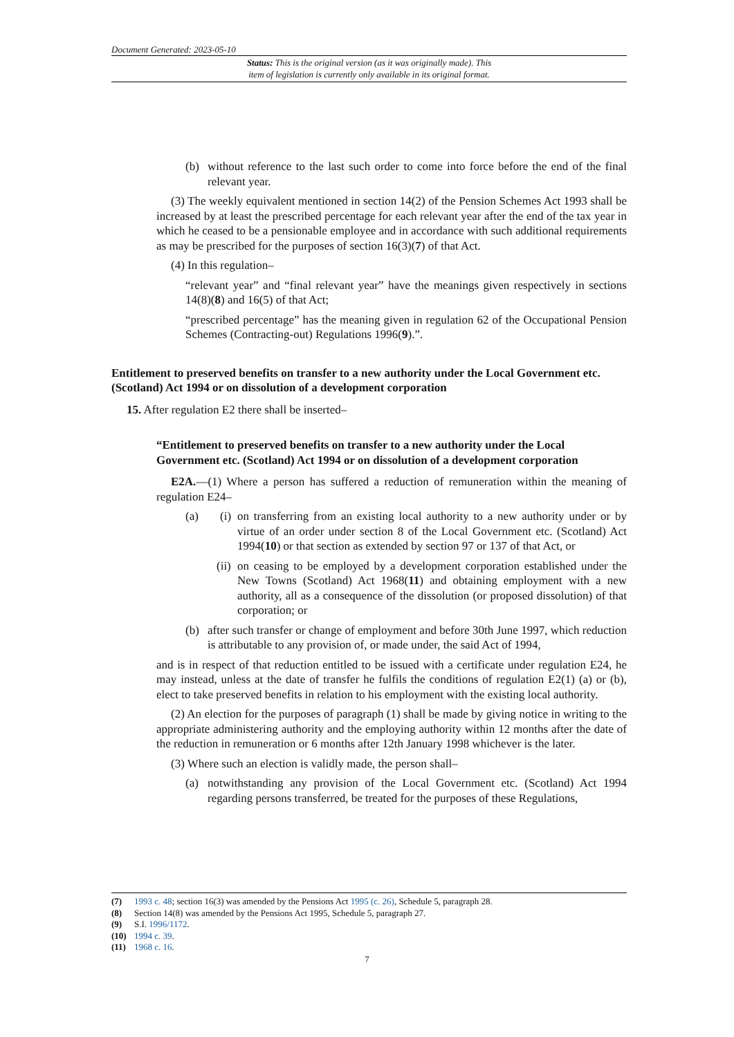Document Generated: 2023-05-10
Status: This is the original version (as it was originally made). This
item of legislation is currently only available in its original format.
(b) without reference to the last such order to come into force before the end of the final relevant year.
(3) The weekly equivalent mentioned in section 14(2) of the Pension Schemes Act 1993 shall be increased by at least the prescribed percentage for each relevant year after the end of the tax year in which he ceased to be a pensionable employee and in accordance with such additional requirements as may be prescribed for the purposes of section 16(3)(7) of that Act.
(4) In this regulation–
“relevant year” and “final relevant year” have the meanings given respectively in sections 14(8)(8) and 16(5) of that Act;
“prescribed percentage” has the meaning given in regulation 62 of the Occupational Pension Schemes (Contracting-out) Regulations 1996(9).”.
Entitlement to preserved benefits on transfer to a new authority under the Local Government etc. (Scotland) Act 1994 or on dissolution of a development corporation
15. After regulation E2 there shall be inserted–
“Entitlement to preserved benefits on transfer to a new authority under the Local Government etc. (Scotland) Act 1994 or on dissolution of a development corporation
E2A.—(1) Where a person has suffered a reduction of remuneration within the meaning of regulation E24–
(a) (i)
on transferring from an existing local authority to a new authority under or by virtue of an order under section 8 of the Local Government etc. (Scotland) Act 1994(10) or that section as extended by section 97 or 137 of that Act, or
(ii)
on ceasing to be employed by a development corporation established under the New Towns (Scotland) Act 1968(11) and obtaining employment with a new authority, all as a consequence of the dissolution (or proposed dissolution) of that corporation; or
(b) after such transfer or change of employment and before 30th June 1997, which reduction is attributable to any provision of, or made under, the said Act of 1994,
and is in respect of that reduction entitled to be issued with a certificate under regulation E24, he may instead, unless at the date of transfer he fulfils the conditions of regulation E2(1) (a) or (b), elect to take preserved benefits in relation to his employment with the existing local authority.
(2) An election for the purposes of paragraph (1) shall be made by giving notice in writing to the appropriate administering authority and the employing authority within 12 months after the date of the reduction in remuneration or 6 months after 12th January 1998 whichever is the later.
(3) Where such an election is validly made, the person shall–
(a) notwithstanding any provision of the Local Government etc. (Scotland) Act 1994 regarding persons transferred, be treated for the purposes of these Regulations,
(7) 1993 c. 48; section 16(3) was amended by the Pensions Act 1995 (c. 26), Schedule 5, paragraph 28.
(8) Section 14(8) was amended by the Pensions Act 1995, Schedule 5, paragraph 27.
(9) S.I. 1996/1172.
(10) 1994 c. 39.
(11) 1968 c. 16.
7